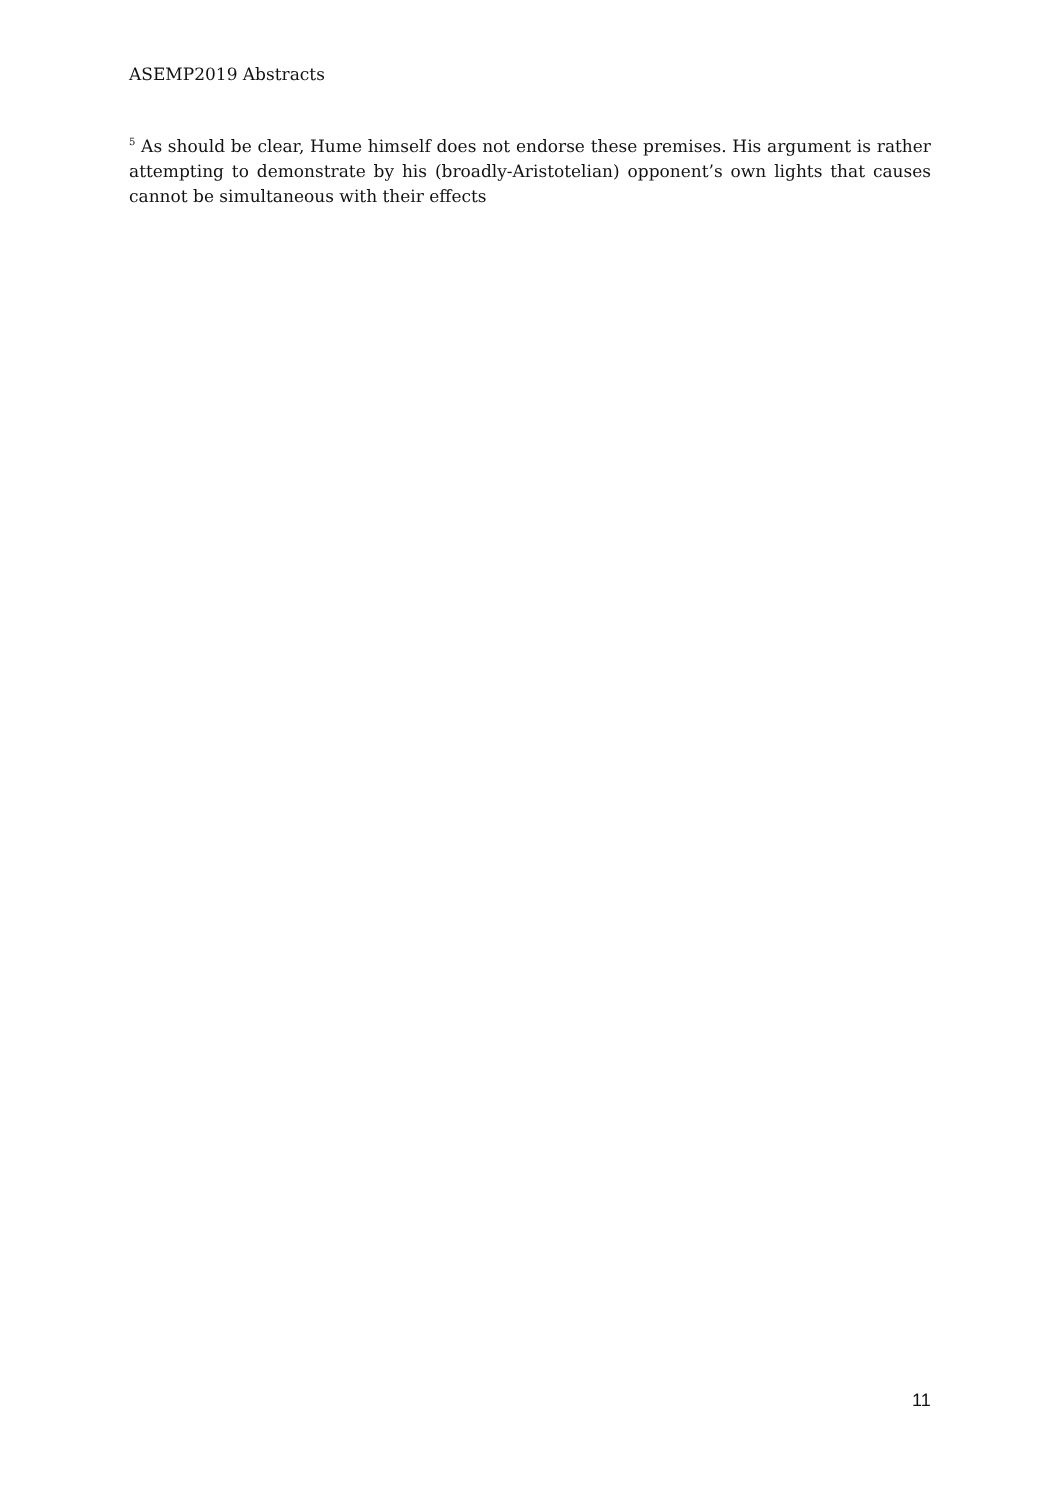ASEMP2019 Abstracts
<sup>5</sup> As should be clear, Hume himself does not endorse these premises. His argument is rather attempting to demonstrate by his (broadly-Aristotelian) opponent’s own lights that causes cannot be simultaneous with their effects
11